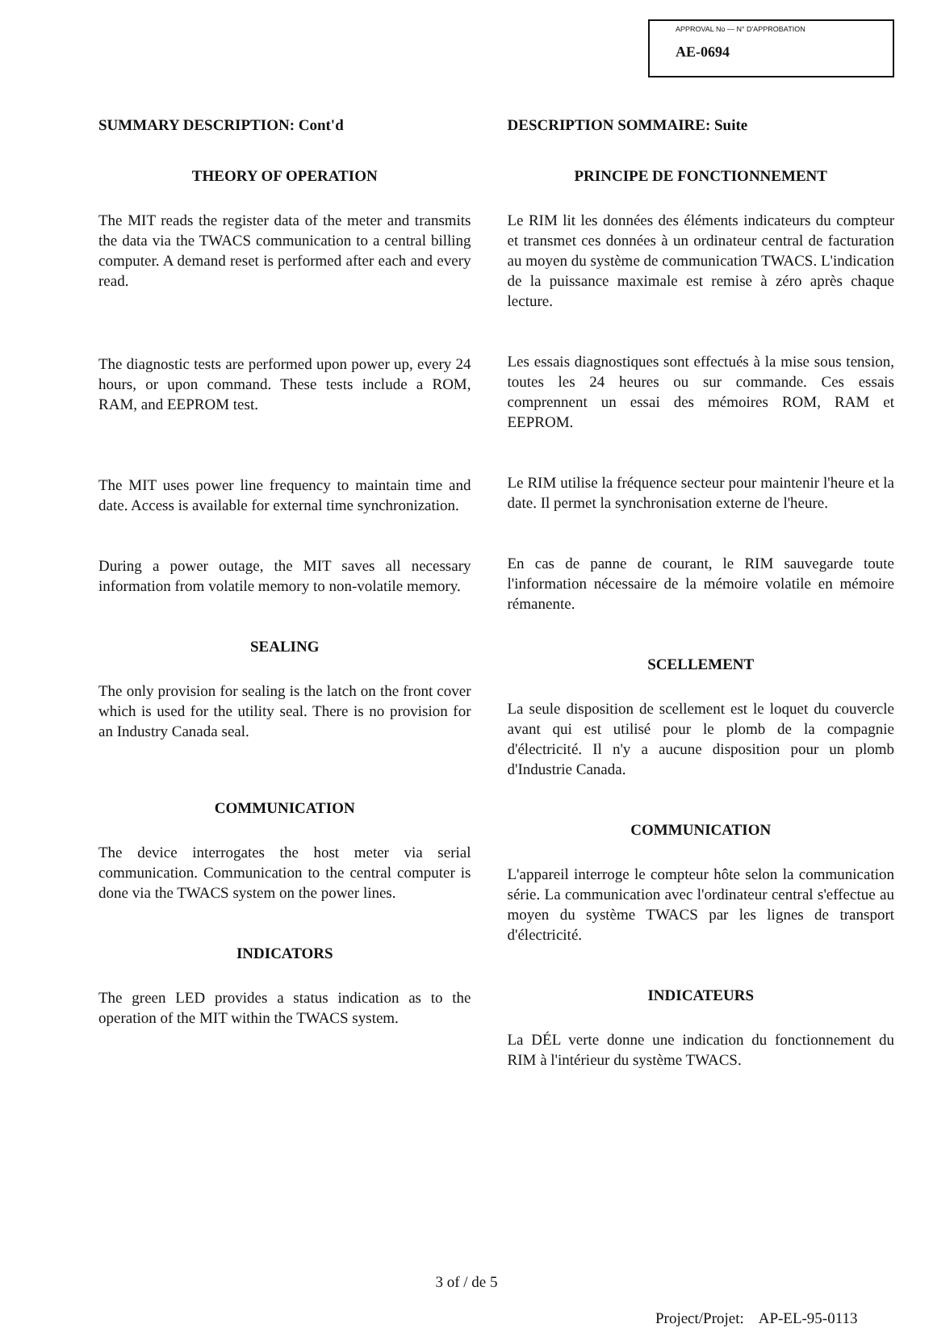APPROVAL No — N° D'APPROBATION
AE-0694
SUMMARY DESCRIPTION: Cont'd
THEORY OF OPERATION
The MIT reads the register data of the meter and transmits the data via the TWACS communication to a central billing computer. A demand reset is performed after each and every read.
The diagnostic tests are performed upon power up, every 24 hours, or upon command. These tests include a ROM, RAM, and EEPROM test.
The MIT uses power line frequency to maintain time and date. Access is available for external time synchronization.
During a power outage, the MIT saves all necessary information from volatile memory to non-volatile memory.
SEALING
The only provision for sealing is the latch on the front cover which is used for the utility seal. There is no provision for an Industry Canada seal.
COMMUNICATION
The device interrogates the host meter via serial communication. Communication to the central computer is done via the TWACS system on the power lines.
INDICATORS
The green LED provides a status indication as to the operation of the MIT within the TWACS system.
DESCRIPTION SOMMAIRE: Suite
PRINCIPE DE FONCTIONNEMENT
Le RIM lit les données des éléments indicateurs du compteur et transmet ces données à un ordinateur central de facturation au moyen du système de communication TWACS. L'indication de la puissance maximale est remise à zéro après chaque lecture.
Les essais diagnostiques sont effectués à la mise sous tension, toutes les 24 heures ou sur commande. Ces essais comprennent un essai des mémoires ROM, RAM et EEPROM.
Le RIM utilise la fréquence secteur pour maintenir l'heure et la date. Il permet la synchronisation externe de l'heure.
En cas de panne de courant, le RIM sauvegarde toute l'information nécessaire de la mémoire volatile en mémoire rémanente.
SCELLEMENT
La seule disposition de scellement est le loquet du couvercle avant qui est utilisé pour le plomb de la compagnie d'électricité. Il n'y a aucune disposition pour un plomb d'Industrie Canada.
COMMUNICATION
L'appareil interroge le compteur hôte selon la communication série. La communication avec l'ordinateur central s'effectue au moyen du système TWACS par les lignes de transport d'électricité.
INDICATEURS
La DÉL verte donne une indication du fonctionnement du RIM à l'intérieur du système TWACS.
3 of / de 5
Project/Projet: AP-EL-95-0113